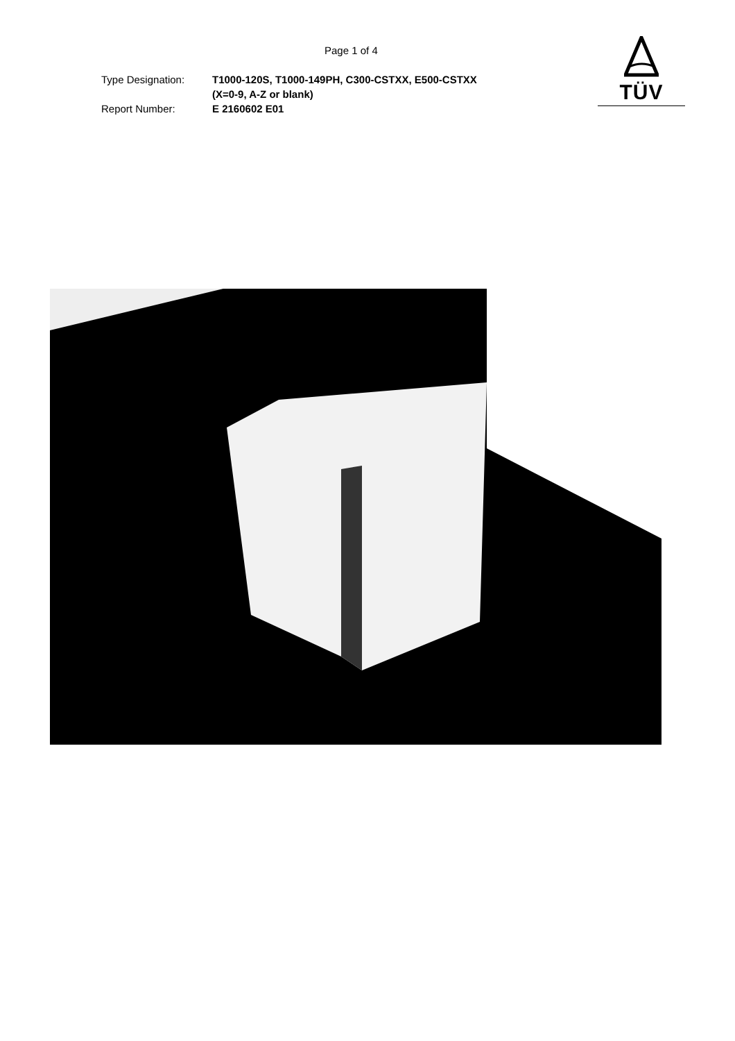Page 1 of 4
Type Designation: T1000-120S, T1000-149PH, C300-CSTXX, E500-CSTXX
(X=0-9, A-Z or blank)
Report Number: E 2160602 E01
TÜV